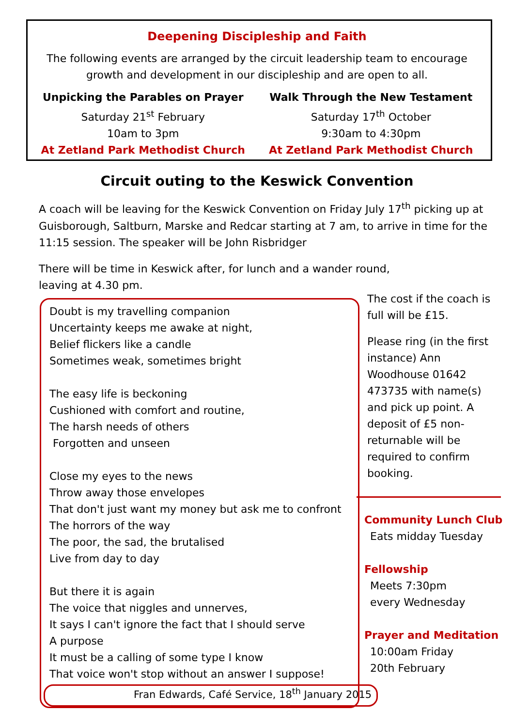Deepening Discipleship and Faith
The following events are arranged by the circuit leadership team to encourage
growth and development in our discipleship and are open to all.
Unpicking the Parables on Prayer
Saturday 21<sup>st</sup> February
10am to 3pm
At Zetland Park Methodist Church
Walk Through the New Testament
Saturday 17<sup>th</sup> October
9:30am to 4:30pm
At Zetland Park Methodist Church
Circuit outing to the Keswick Convention
A coach will be leaving for the Keswick Convention on Friday July 17<sup>th</sup> picking up at Guisborough, Saltburn, Marske and Redcar starting at 7 am, to arrive in time for the 11:15 session. The speaker will be John Risbridger
There will be time in Keswick after, for lunch and a wander round,
leaving at 4.30 pm.
Doubt is my travelling companion
Uncertainty keeps me awake at night,
Belief flickers like a candle
Sometimes weak, sometimes bright
The easy life is beckoning
Cushioned with comfort and routine,
The harsh needs of others
Forgotten and unseen
Close my eyes to the news
Throw away those envelopes
That don't just want my money but ask me to confront
The horrors of the way
The poor, the sad, the brutalised
Live from day to day
But there it is again
The voice that niggles and unnerves,
It says I can't ignore the fact that I should serve
A purpose
It must be a calling of some type I know
That voice won't stop without an answer I suppose!
Fran Edwards, Café Service, 18<sup>th</sup> January 2015
The cost if the coach is full will be £15.
Please ring (in the first instance) Ann Woodhouse 01642 473735 with name(s) and pick up point. A deposit of £5 non-returnable will be required to confirm booking.
Community Lunch Club
Eats midday Tuesday
Fellowship
Meets 7:30pm
every Wednesday
Prayer and Meditation
10:00am Friday
20th February